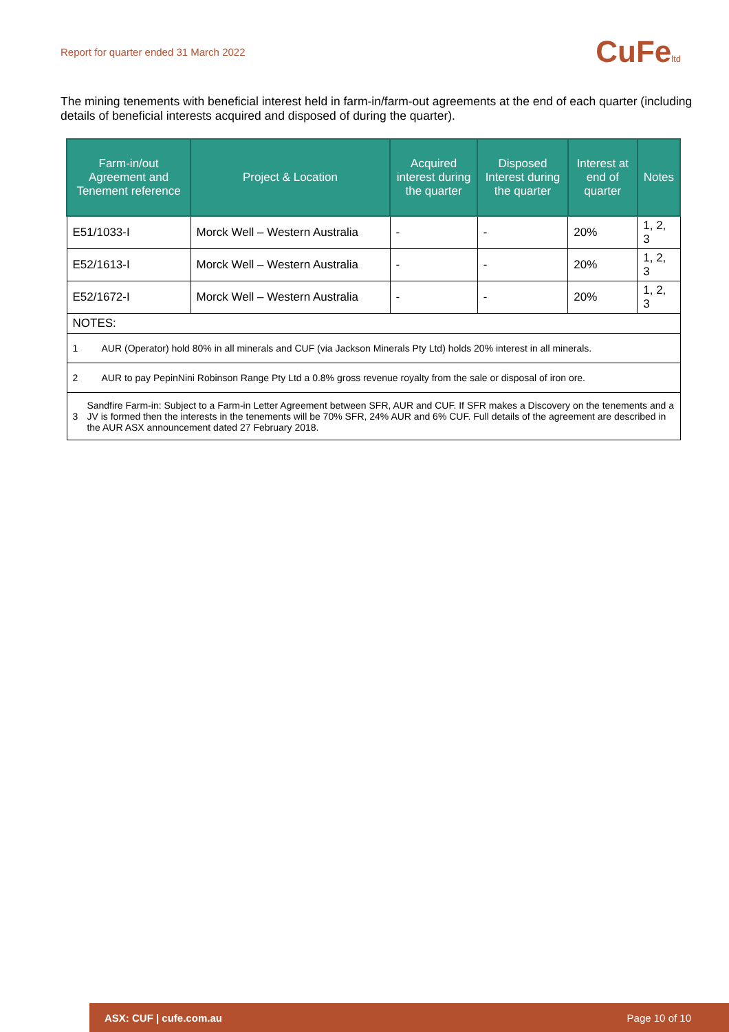Report for quarter ended 31 March 2022
CuFeltd
The mining tenements with beneficial interest held in farm-in/farm-out agreements at the end of each quarter (including details of beneficial interests acquired and disposed of during the quarter).
| Farm-in/out Agreement and Tenement reference | Project & Location | Acquired interest during the quarter | Disposed Interest during the quarter | Interest at end of quarter | Notes |
| --- | --- | --- | --- | --- | --- |
| E51/1033-I | Morck Well – Western Australia | - | - | 20% | 1, 2, 3 |
| E52/1613-I | Morck Well – Western Australia | - | - | 20% | 1, 2, 3 |
| E52/1672-I | Morck Well – Western Australia | - | - | 20% | 1, 2, 3 |
| NOTES: | | | | | |
| 1 AUR (Operator) hold 80% in all minerals and CUF (via Jackson Minerals Pty Ltd) holds 20% interest in all minerals. | | | | | |
| 2 AUR to pay PepinNini Robinson Range Pty Ltd a 0.8% gross revenue royalty from the sale or disposal of iron ore. | | | | | |
| 3 Sandfire Farm-in: Subject to a Farm-in Letter Agreement between SFR, AUR and CUF. If SFR makes a Discovery on the tenements and a JV is formed then the interests in the tenements will be 70% SFR, 24% AUR and 6% CUF. Full details of the agreement are described in the AUR ASX announcement dated 27 February 2018. | | | | | |
ASX: CUF | cufe.com.au Page 10 of 10